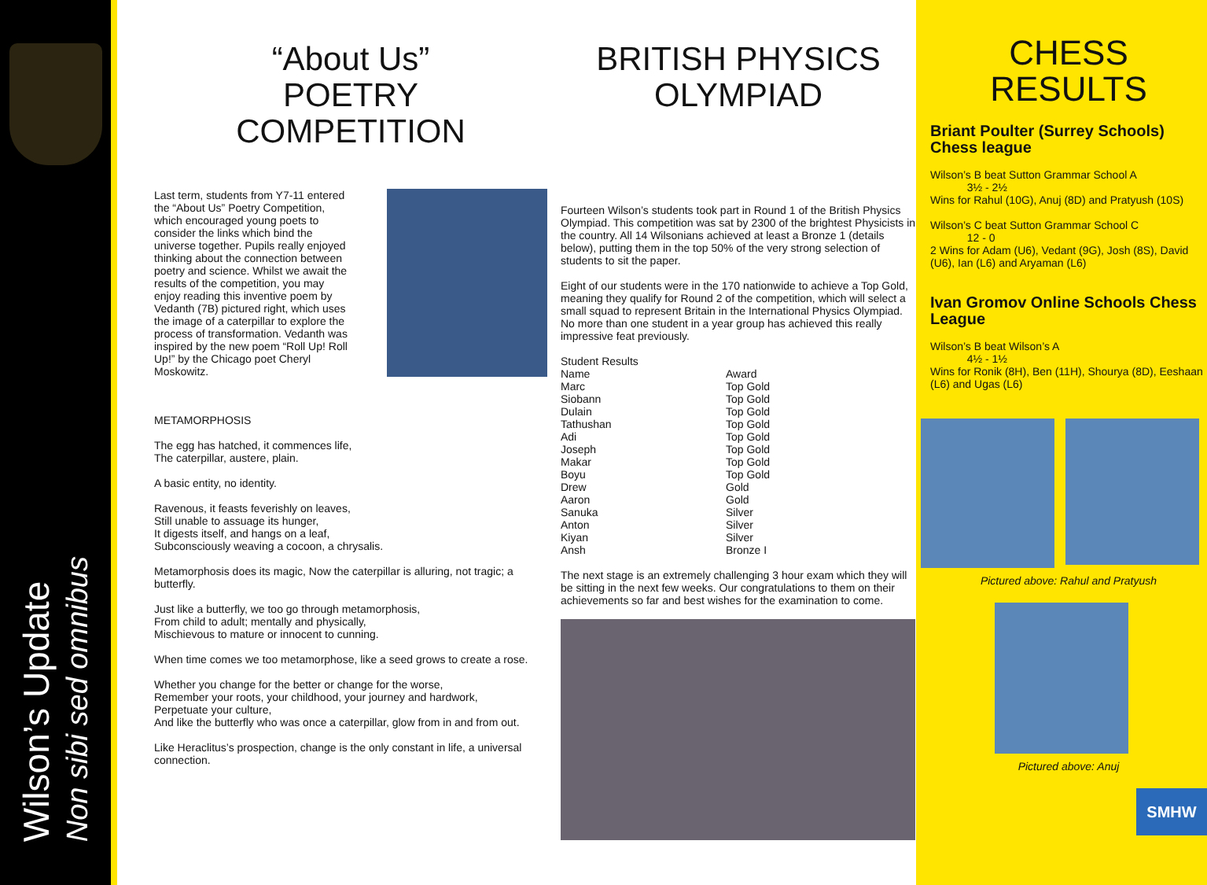Wilson’s Update
Non sibi sed omnibus
“About Us”
POETRY
COMPETITION
Last term, students from Y7-11 entered the “About Us” Poetry Competition, which encouraged young poets to consider the links which bind the universe together. Pupils really enjoyed thinking about the connection between poetry and science. Whilst we await the results of the competition, you may enjoy reading this inventive poem by Vedanth (7B) pictured right, which uses the image of a caterpillar to explore the process of transformation. Vedanth was inspired by the new poem “Roll Up! Roll Up!” by the Chicago poet Cheryl Moskowitz.
METAMORPHOSIS
The egg has hatched, it commences life,
The caterpillar, austere, plain.
A basic entity, no identity.
Ravenous, it feasts feverishly on leaves,
Still unable to assuage its hunger,
It digests itself, and hangs on a leaf,
Subconsciously weaving a cocoon, a chrysalis.
Metamorphosis does its magic, Now the caterpillar is alluring, not tragic; a butterfly.
Just like a butterfly, we too go through metamorphosis,
From child to adult; mentally and physically,
Mischievous to mature or innocent to cunning.
When time comes we too metamorphose, like a seed grows to create a rose.
Whether you change for the better or change for the worse,
Remember your roots, your childhood, your journey and hardwork,
Perpetuate your culture,
And like the butterfly who was once a caterpillar, glow from in and from out.
Like Heraclitus’s prospection, change is the only constant in life, a universal connection.
BRITISH PHYSICS
OLYMPIAD
Fourteen Wilson’s students took part in Round 1 of the British Physics Olympiad. This competition was sat by 2300 of the brightest Physicists in the country. All 14 Wilsonians achieved at least a Bronze 1 (details below), putting them in the top 50% of the very strong selection of students to sit the paper.
Eight of our students were in the 170 nationwide to achieve a Top Gold, meaning they qualify for Round 2 of the competition, which will select a small squad to represent Britain in the International Physics Olympiad. No more than one student in a year group has achieved this really impressive feat previously.
Student Results
| Name | Award |
| --- | --- |
| Marc | Top Gold |
| Siobann | Top Gold |
| Dulain | Top Gold |
| Tathushan | Top Gold |
| Adi | Top Gold |
| Joseph | Top Gold |
| Makar | Top Gold |
| Boyu | Top Gold |
| Drew | Gold |
| Aaron | Gold |
| Sanuka | Silver |
| Anton | Silver |
| Kiyan | Silver |
| Ansh | Bronze I |
The next stage is an extremely challenging 3 hour exam which they will be sitting in the next few weeks. Our congratulations to them on their achievements so far and best wishes for the examination to come.
CHESS RESULTS
Briant Poulter (Surrey Schools) Chess league
Wilson’s B beat Sutton Grammar School A
3½ - 2½
Wins for Rahul (10G), Anuj (8D) and Pratyush (10S)
Wilson’s C beat Sutton Grammar School C
12 - 0
2 Wins for Adam (U6), Vedant (9G), Josh (8S), David (U6), Ian (L6) and Aryaman (L6)
Ivan Gromov Online Schools Chess League
Wilson’s B beat Wilson’s A
4½ - 1½
Wins for Ronik (8H), Ben (11H), Shourya (8D), Eeshaan (L6) and Ugas (L6)
Pictured above: Rahul and Pratyush
Pictured above: Anuj
SMHW